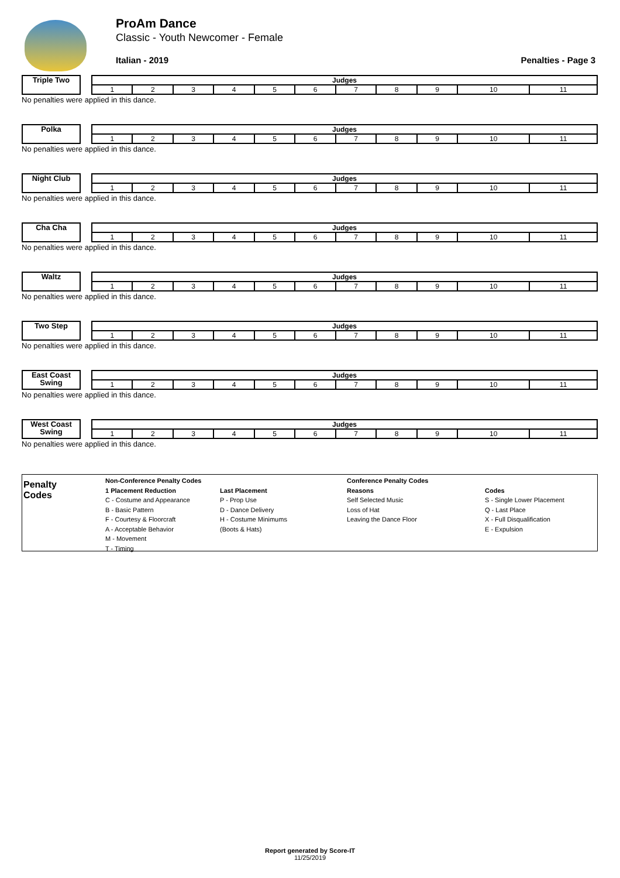ProAm Dance
Classic - Youth Newcomer - Female
Italian - 2019 Penalties - Page 3
Triple Two
| Judges | | | | | | | | | | |
| 1 | 2 | 3 | 4 | 5 | 6 | 7 | 8 | 9 | 10 | 11 |
No penalties were applied in this dance.
Polka
| Judges | | | | | | | | | | |
| 1 | 2 | 3 | 4 | 5 | 6 | 7 | 8 | 9 | 10 | 11 |
No penalties were applied in this dance.
Night Club
| Judges | | | | | | | | | | |
| 1 | 2 | 3 | 4 | 5 | 6 | 7 | 8 | 9 | 10 | 11 |
No penalties were applied in this dance.
Cha Cha
| Judges | | | | | | | | | | |
| 1 | 2 | 3 | 4 | 5 | 6 | 7 | 8 | 9 | 10 | 11 |
No penalties were applied in this dance.
Waltz
| Judges | | | | | | | | | | |
| 1 | 2 | 3 | 4 | 5 | 6 | 7 | 8 | 9 | 10 | 11 |
No penalties were applied in this dance.
Two Step
| Judges | | | | | | | | | | |
| 1 | 2 | 3 | 4 | 5 | 6 | 7 | 8 | 9 | 10 | 11 |
No penalties were applied in this dance.
East Coast Swing
| Judges | | | | | | | | | | |
| 1 | 2 | 3 | 4 | 5 | 6 | 7 | 8 | 9 | 10 | 11 |
No penalties were applied in this dance.
West Coast Swing
| Judges | | | | | | | | | | |
| 1 | 2 | 3 | 4 | 5 | 6 | 7 | 8 | 9 | 10 | 11 |
No penalties were applied in this dance.
Penalty
Codes
Non-Conference Penalty Codes
1 Placement Reduction
C - Costume and Appearance
B - Basic Pattern
F - Courtesy & Floorcraft
A - Acceptable Behavior
M - Movement
T - Timing
Last Placement
P - Prop Use
D - Dance Delivery
H - Costume Minimums
(Boots & Hats)
Conference Penalty Codes
Reasons
Self Selected Music
Loss of Hat
Leaving the Dance Floor
Codes
S - Single Lower Placement
Q - Last Place
X - Full Disqualification
E - Expulsion
Report generated by Score-IT
11/25/2019